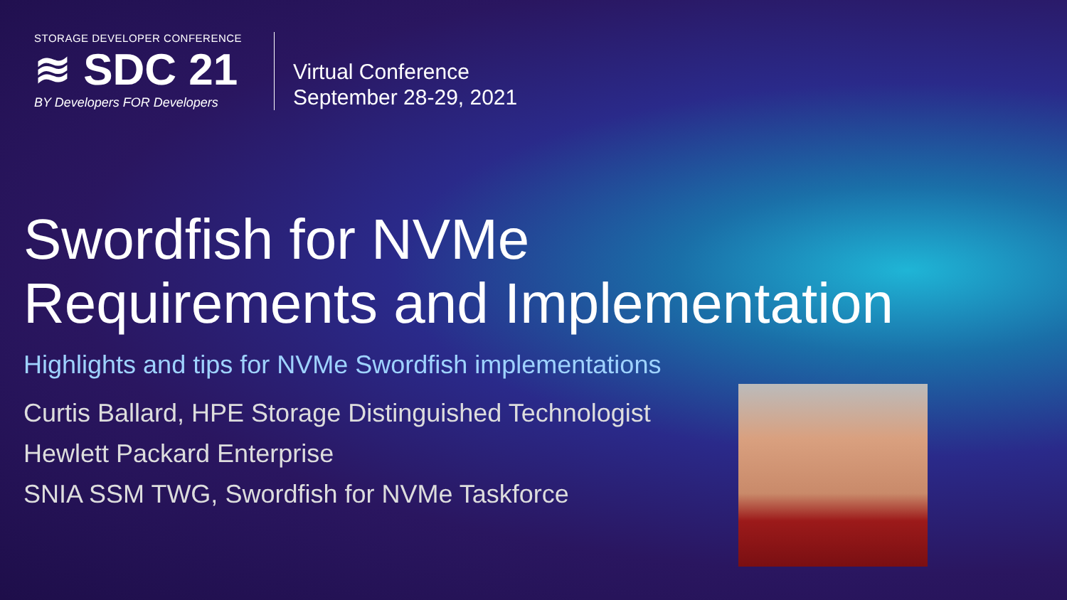STORAGE DEVELOPER CONFERENCE
≋ SDC 21
BY Developers FOR Developers
Virtual Conference
September 28-29, 2021
Swordfish for NVMe
Requirements and Implementation
Highlights and tips for NVMe Swordfish implementations
Curtis Ballard, HPE Storage Distinguished Technologist
Hewlett Packard Enterprise
SNIA SSM TWG, Swordfish for NVMe Taskforce